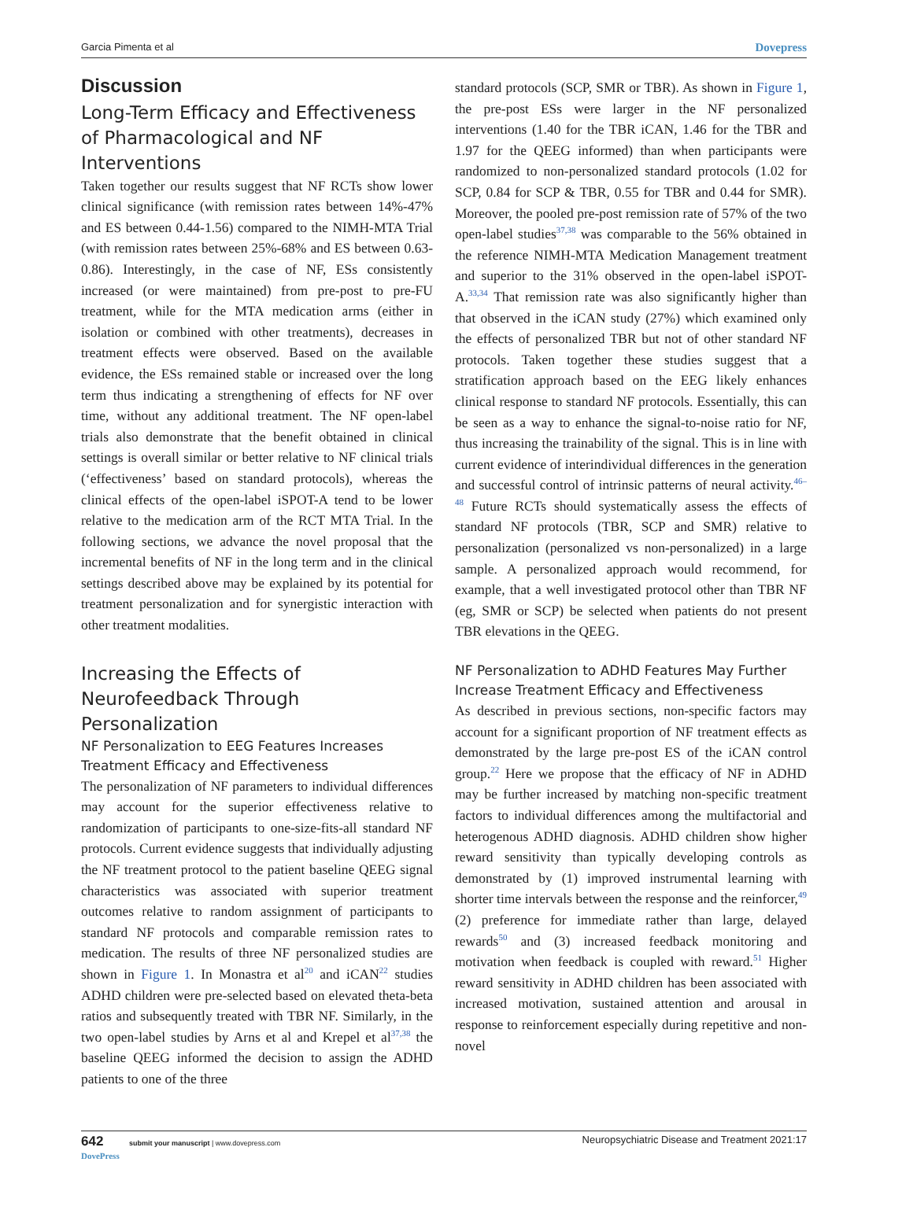Garcia Pimenta et al Dovepress
Discussion
Long-Term Efficacy and Effectiveness of Pharmacological and NF Interventions
Taken together our results suggest that NF RCTs show lower clinical significance (with remission rates between 14%-47% and ES between 0.44-1.56) compared to the NIMH-MTA Trial (with remission rates between 25%-68% and ES between 0.63-0.86). Interestingly, in the case of NF, ESs consistently increased (or were maintained) from pre-post to pre-FU treatment, while for the MTA medication arms (either in isolation or combined with other treatments), decreases in treatment effects were observed. Based on the available evidence, the ESs remained stable or increased over the long term thus indicating a strengthening of effects for NF over time, without any additional treatment. The NF open-label trials also demonstrate that the benefit obtained in clinical settings is overall similar or better relative to NF clinical trials (‘effectiveness’ based on standard protocols), whereas the clinical effects of the open-label iSPOT-A tend to be lower relative to the medication arm of the RCT MTA Trial. In the following sections, we advance the novel proposal that the incremental benefits of NF in the long term and in the clinical settings described above may be explained by its potential for treatment personalization and for synergistic interaction with other treatment modalities.
Increasing the Effects of Neurofeedback Through Personalization
NF Personalization to EEG Features Increases Treatment Efficacy and Effectiveness
The personalization of NF parameters to individual differences may account for the superior effectiveness relative to randomization of participants to one-size-fits-all standard NF protocols. Current evidence suggests that individually adjusting the NF treatment protocol to the patient baseline QEEG signal characteristics was associated with superior treatment outcomes relative to random assignment of participants to standard NF protocols and comparable remission rates to medication. The results of three NF personalized studies are shown in Figure 1. In Monastra et al<sup>20</sup> and iCAN<sup>22</sup> studies ADHD children were pre-selected based on elevated theta-beta ratios and subsequently treated with TBR NF. Similarly, in the two open-label studies by Arns et al and Krepel et al<sup>37,38</sup> the baseline QEEG informed the decision to assign the ADHD patients to one of the three
standard protocols (SCP, SMR or TBR). As shown in Figure 1, the pre-post ESs were larger in the NF personalized interventions (1.40 for the TBR iCAN, 1.46 for the TBR and 1.97 for the QEEG informed) than when participants were randomized to non-personalized standard protocols (1.02 for SCP, 0.84 for SCP & TBR, 0.55 for TBR and 0.44 for SMR). Moreover, the pooled pre-post remission rate of 57% of the two open-label studies<sup>37,38</sup> was comparable to the 56% obtained in the reference NIMH-MTA Medication Management treatment and superior to the 31% observed in the open-label iSPOT-A.<sup>33,34</sup> That remission rate was also significantly higher than that observed in the iCAN study (27%) which examined only the effects of personalized TBR but not of other standard NF protocols. Taken together these studies suggest that a stratification approach based on the EEG likely enhances clinical response to standard NF protocols. Essentially, this can be seen as a way to enhance the signal-to-noise ratio for NF, thus increasing the trainability of the signal. This is in line with current evidence of interindividual differences in the generation and successful control of intrinsic patterns of neural activity.<sup>46–48</sup> Future RCTs should systematically assess the effects of standard NF protocols (TBR, SCP and SMR) relative to personalization (personalized vs non-personalized) in a large sample. A personalized approach would recommend, for example, that a well investigated protocol other than TBR NF (eg, SMR or SCP) be selected when patients do not present TBR elevations in the QEEG.
NF Personalization to ADHD Features May Further Increase Treatment Efficacy and Effectiveness
As described in previous sections, non-specific factors may account for a significant proportion of NF treatment effects as demonstrated by the large pre-post ES of the iCAN control group.<sup>22</sup> Here we propose that the efficacy of NF in ADHD may be further increased by matching non-specific treatment factors to individual differences among the multifactorial and heterogenous ADHD diagnosis. ADHD children show higher reward sensitivity than typically developing controls as demonstrated by (1) improved instrumental learning with shorter time intervals between the response and the reinforcer,<sup>49</sup> (2) preference for immediate rather than large, delayed rewards<sup>50</sup> and (3) increased feedback monitoring and motivation when feedback is coupled with reward.<sup>51</sup> Higher reward sensitivity in ADHD children has been associated with increased motivation, sustained attention and arousal in response to reinforcement especially during repetitive and non-novel
642 submit your manuscript | www.dovepress.com
DovePress Neuropsychiatric Disease and Treatment 2021:17